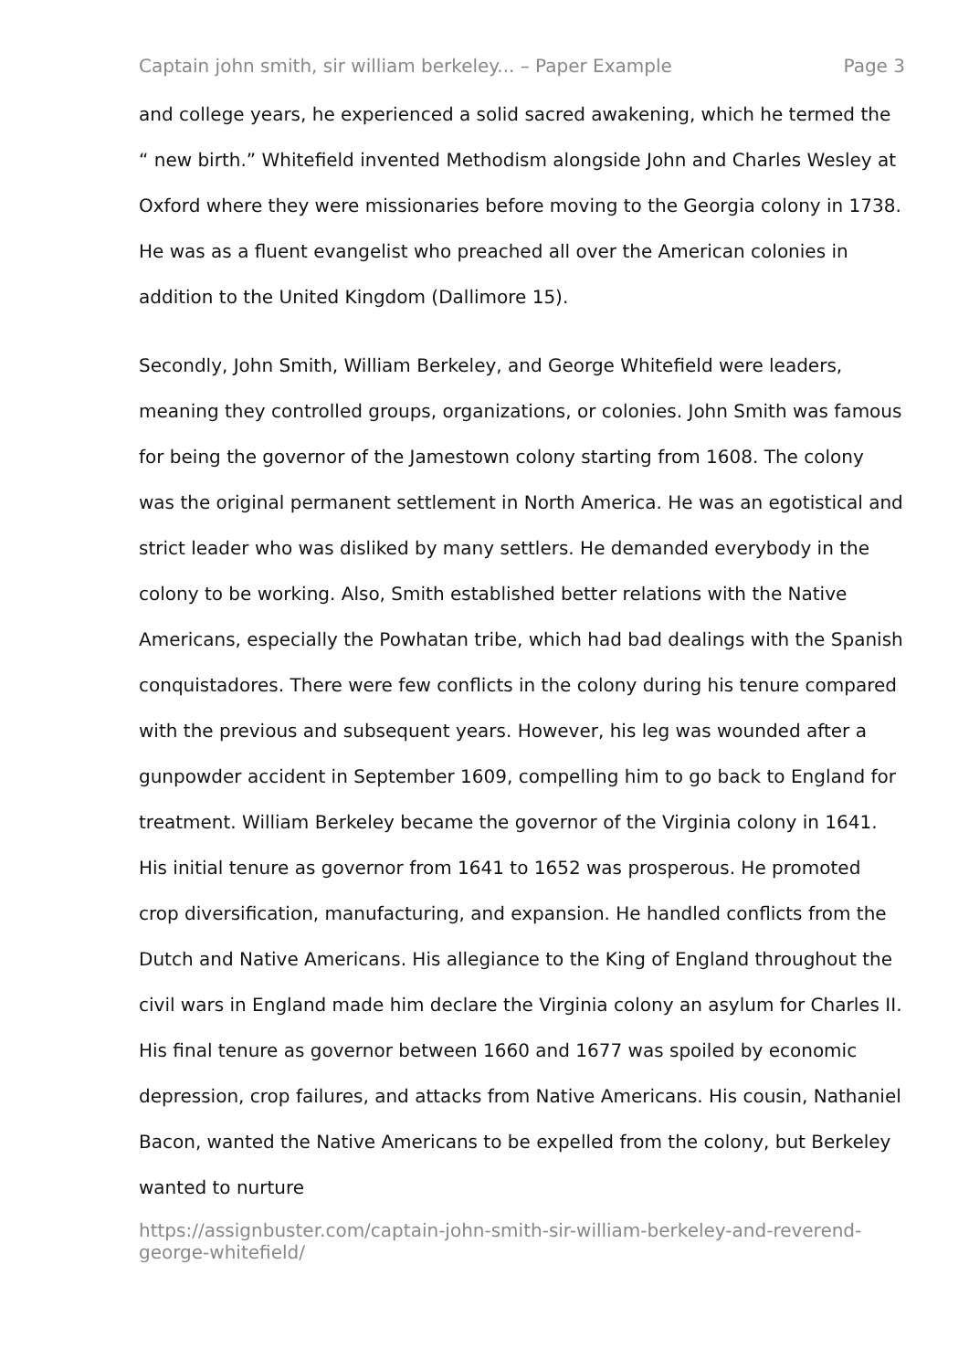Captain john smith, sir william berkeley... – Paper Example Page 3
and college years, he experienced a solid sacred awakening, which he termed the “ new birth.” Whitefield invented Methodism alongside John and Charles Wesley at Oxford where they were missionaries before moving to the Georgia colony in 1738. He was as a fluent evangelist who preached all over the American colonies in addition to the United Kingdom (Dallimore 15).
Secondly, John Smith, William Berkeley, and George Whitefield were leaders, meaning they controlled groups, organizations, or colonies. John Smith was famous for being the governor of the Jamestown colony starting from 1608. The colony was the original permanent settlement in North America. He was an egotistical and strict leader who was disliked by many settlers. He demanded everybody in the colony to be working. Also, Smith established better relations with the Native Americans, especially the Powhatan tribe, which had bad dealings with the Spanish conquistadores. There were few conflicts in the colony during his tenure compared with the previous and subsequent years. However, his leg was wounded after a gunpowder accident in September 1609, compelling him to go back to England for treatment. William Berkeley became the governor of the Virginia colony in 1641. His initial tenure as governor from 1641 to 1652 was prosperous. He promoted crop diversification, manufacturing, and expansion. He handled conflicts from the Dutch and Native Americans. His allegiance to the King of England throughout the civil wars in England made him declare the Virginia colony an asylum for Charles II. His final tenure as governor between 1660 and 1677 was spoiled by economic depression, crop failures, and attacks from Native Americans. His cousin, Nathaniel Bacon, wanted the Native Americans to be expelled from the colony, but Berkeley wanted to nurture
https://assignbuster.com/captain-john-smith-sir-william-berkeley-and-reverend-george-whitefield/